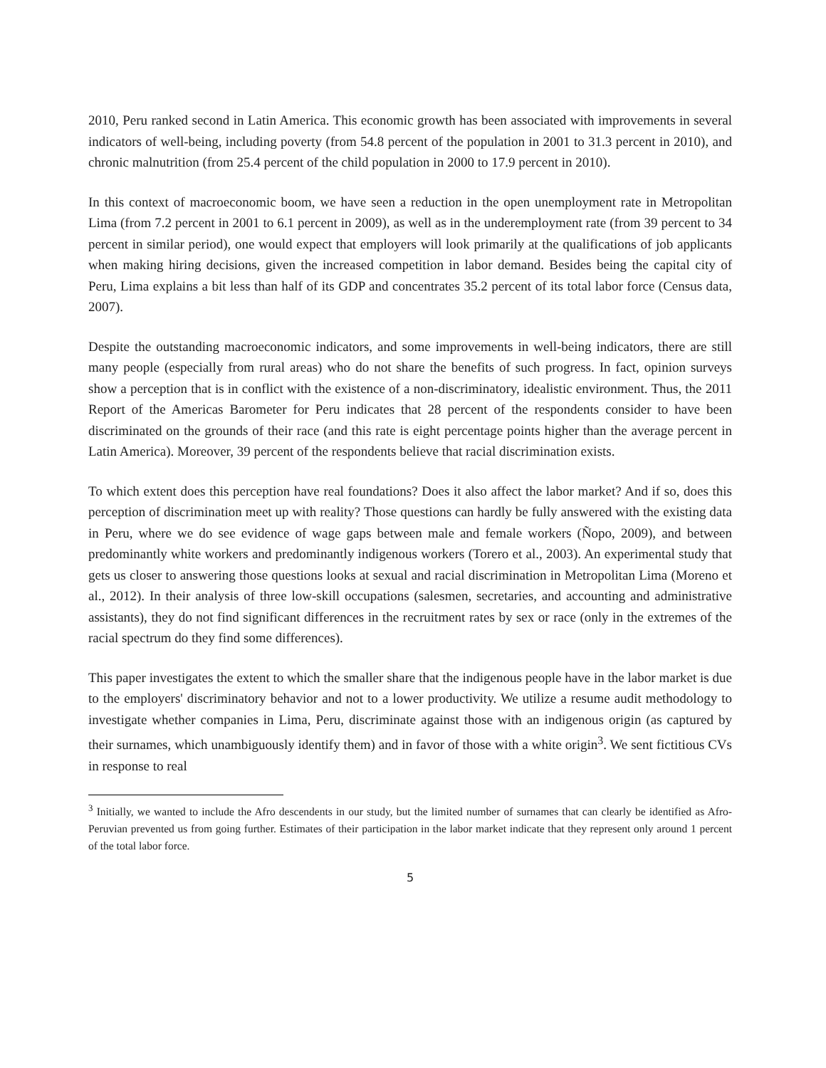2010, Peru ranked second in Latin America. This economic growth has been associated with improvements in several indicators of well-being, including poverty (from 54.8 percent of the population in 2001 to 31.3 percent in 2010), and chronic malnutrition (from 25.4 percent of the child population in 2000 to 17.9 percent in 2010).
In this context of macroeconomic boom, we have seen a reduction in the open unemployment rate in Metropolitan Lima (from 7.2 percent in 2001 to 6.1 percent in 2009), as well as in the underemployment rate (from 39 percent to 34 percent in similar period), one would expect that employers will look primarily at the qualifications of job applicants when making hiring decisions, given the increased competition in labor demand. Besides being the capital city of Peru, Lima explains a bit less than half of its GDP and concentrates 35.2 percent of its total labor force (Census data, 2007).
Despite the outstanding macroeconomic indicators, and some improvements in well-being indicators, there are still many people (especially from rural areas) who do not share the benefits of such progress. In fact, opinion surveys show a perception that is in conflict with the existence of a non-discriminatory, idealistic environment. Thus, the 2011 Report of the Americas Barometer for Peru indicates that 28 percent of the respondents consider to have been discriminated on the grounds of their race (and this rate is eight percentage points higher than the average percent in Latin America). Moreover, 39 percent of the respondents believe that racial discrimination exists.
To which extent does this perception have real foundations? Does it also affect the labor market? And if so, does this perception of discrimination meet up with reality? Those questions can hardly be fully answered with the existing data in Peru, where we do see evidence of wage gaps between male and female workers (Ñopo, 2009), and between predominantly white workers and predominantly indigenous workers (Torero et al., 2003). An experimental study that gets us closer to answering those questions looks at sexual and racial discrimination in Metropolitan Lima (Moreno et al., 2012). In their analysis of three low-skill occupations (salesmen, secretaries, and accounting and administrative assistants), they do not find significant differences in the recruitment rates by sex or race (only in the extremes of the racial spectrum do they find some differences).
This paper investigates the extent to which the smaller share that the indigenous people have in the labor market is due to the employers' discriminatory behavior and not to a lower productivity. We utilize a resume audit methodology to investigate whether companies in Lima, Peru, discriminate against those with an indigenous origin (as captured by their surnames, which unambiguously identify them) and in favor of those with a white origin<sup>3</sup>. We sent fictitious CVs in response to real
<sup>3</sup> Initially, we wanted to include the Afro descendents in our study, but the limited number of surnames that can clearly be identified as Afro-Peruvian prevented us from going further. Estimates of their participation in the labor market indicate that they represent only around 1 percent of the total labor force.
5